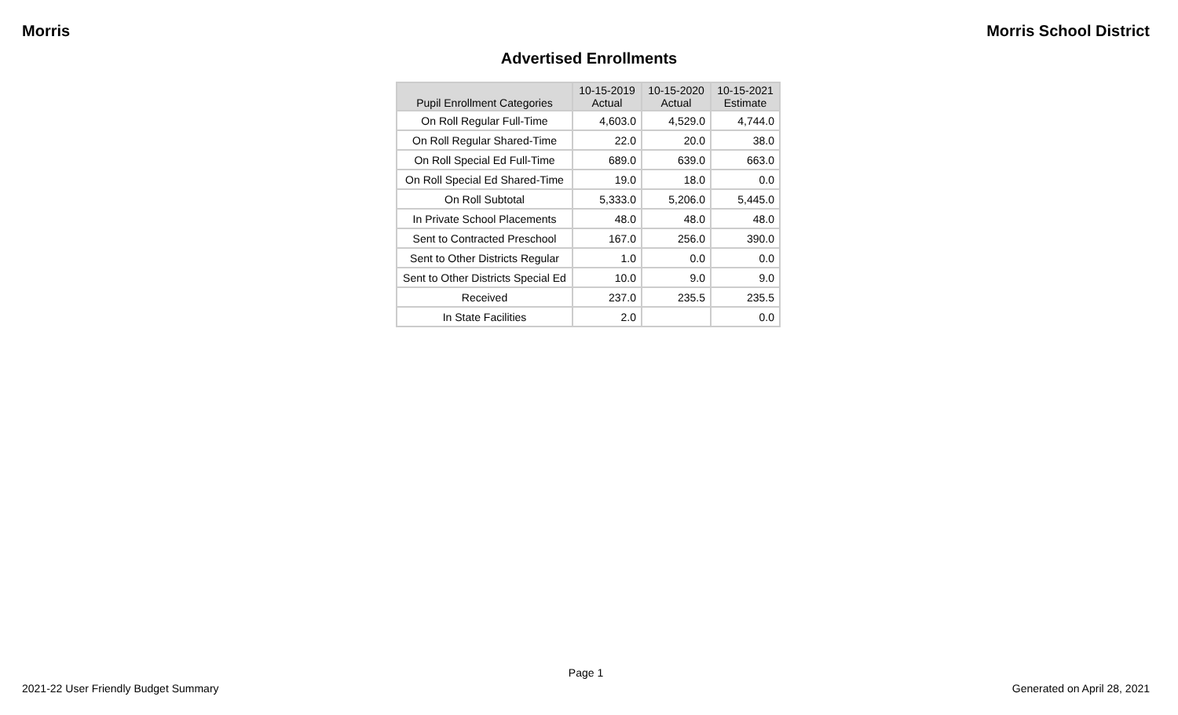Morris Morris School District
Advertised Enrollments
| Pupil Enrollment Categories | 10-15-2019 Actual | 10-15-2020 Actual | 10-15-2021 Estimate |
| --- | --- | --- | --- |
| On Roll Regular Full-Time | 4,603.0 | 4,529.0 | 4,744.0 |
| On Roll Regular Shared-Time | 22.0 | 20.0 | 38.0 |
| On Roll Special Ed Full-Time | 689.0 | 639.0 | 663.0 |
| On Roll Special Ed Shared-Time | 19.0 | 18.0 | 0.0 |
| On Roll Subtotal | 5,333.0 | 5,206.0 | 5,445.0 |
| In Private School Placements | 48.0 | 48.0 | 48.0 |
| Sent to Contracted Preschool | 167.0 | 256.0 | 390.0 |
| Sent to Other Districts Regular | 1.0 | 0.0 | 0.0 |
| Sent to Other Districts Special Ed | 10.0 | 9.0 | 9.0 |
| Received | 237.0 | 235.5 | 235.5 |
| In State Facilities | 2.0 | | 0.0 |
Page 1
2021-22 User Friendly Budget Summary Generated on April 28, 2021